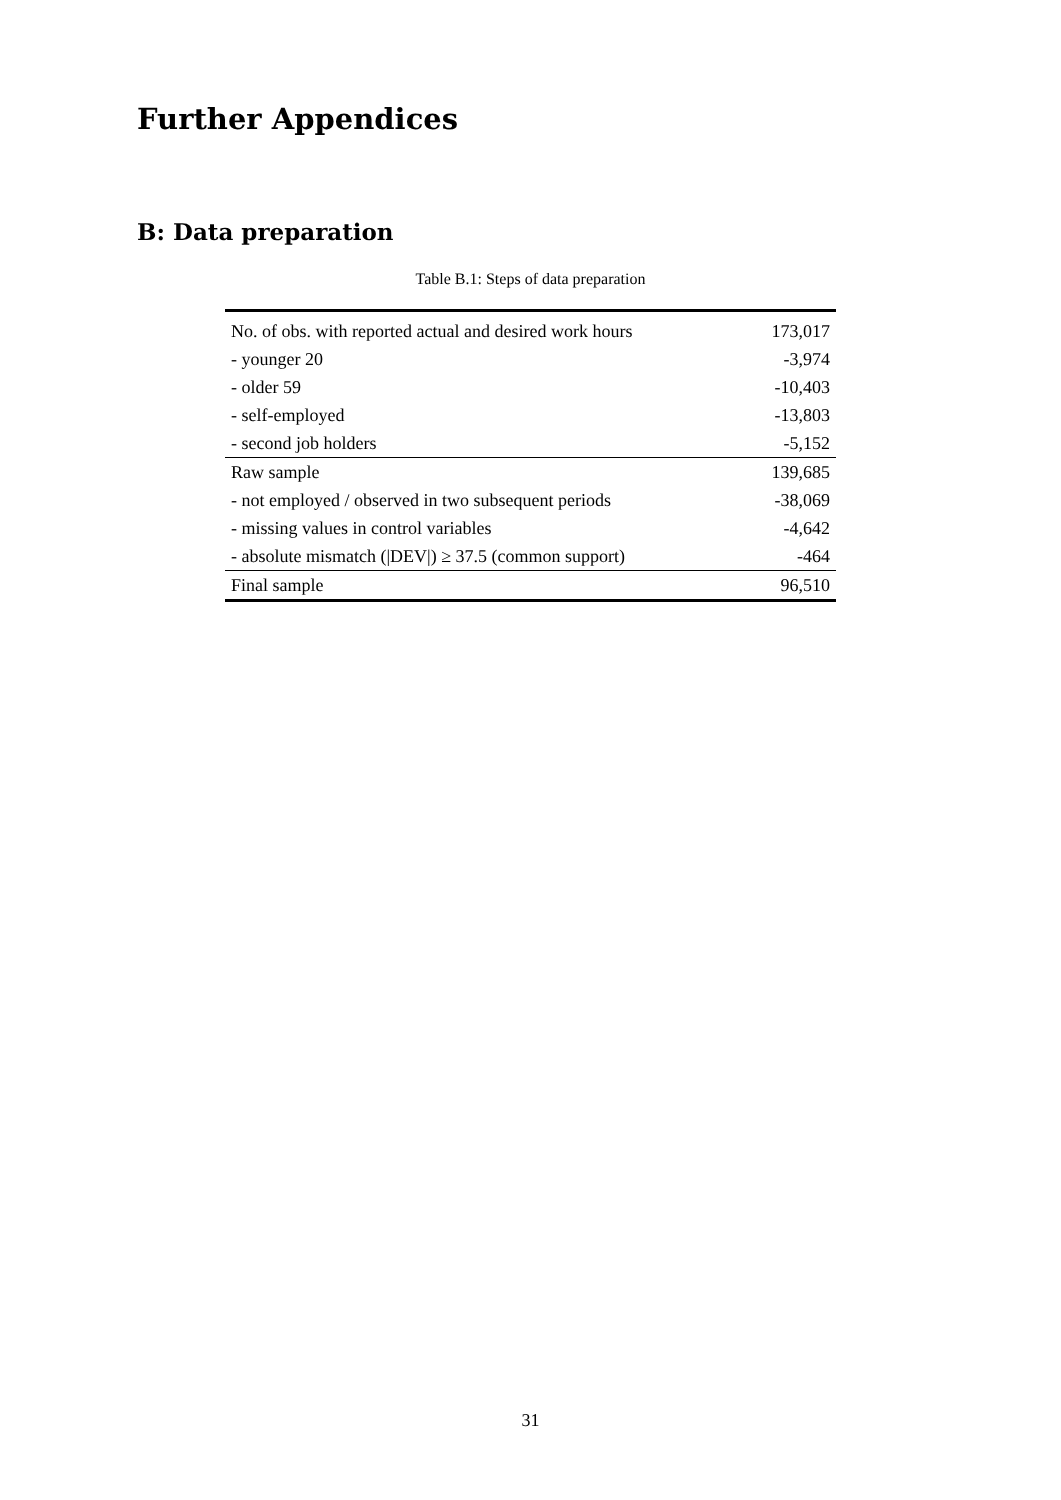Further Appendices
B: Data preparation
Table B.1: Steps of data preparation
| No. of obs. with reported actual and desired work hours | 173,017 |
| - younger 20 | -3,974 |
| - older 59 | -10,403 |
| - self-employed | -13,803 |
| - second job holders | -5,152 |
| Raw sample | 139,685 |
| - not employed / observed in two subsequent periods | -38,069 |
| - missing values in control variables | -4,642 |
| - absolute mismatch (/DEV/) ≥ 37.5 (common support) | -464 |
| Final sample | 96,510 |
31